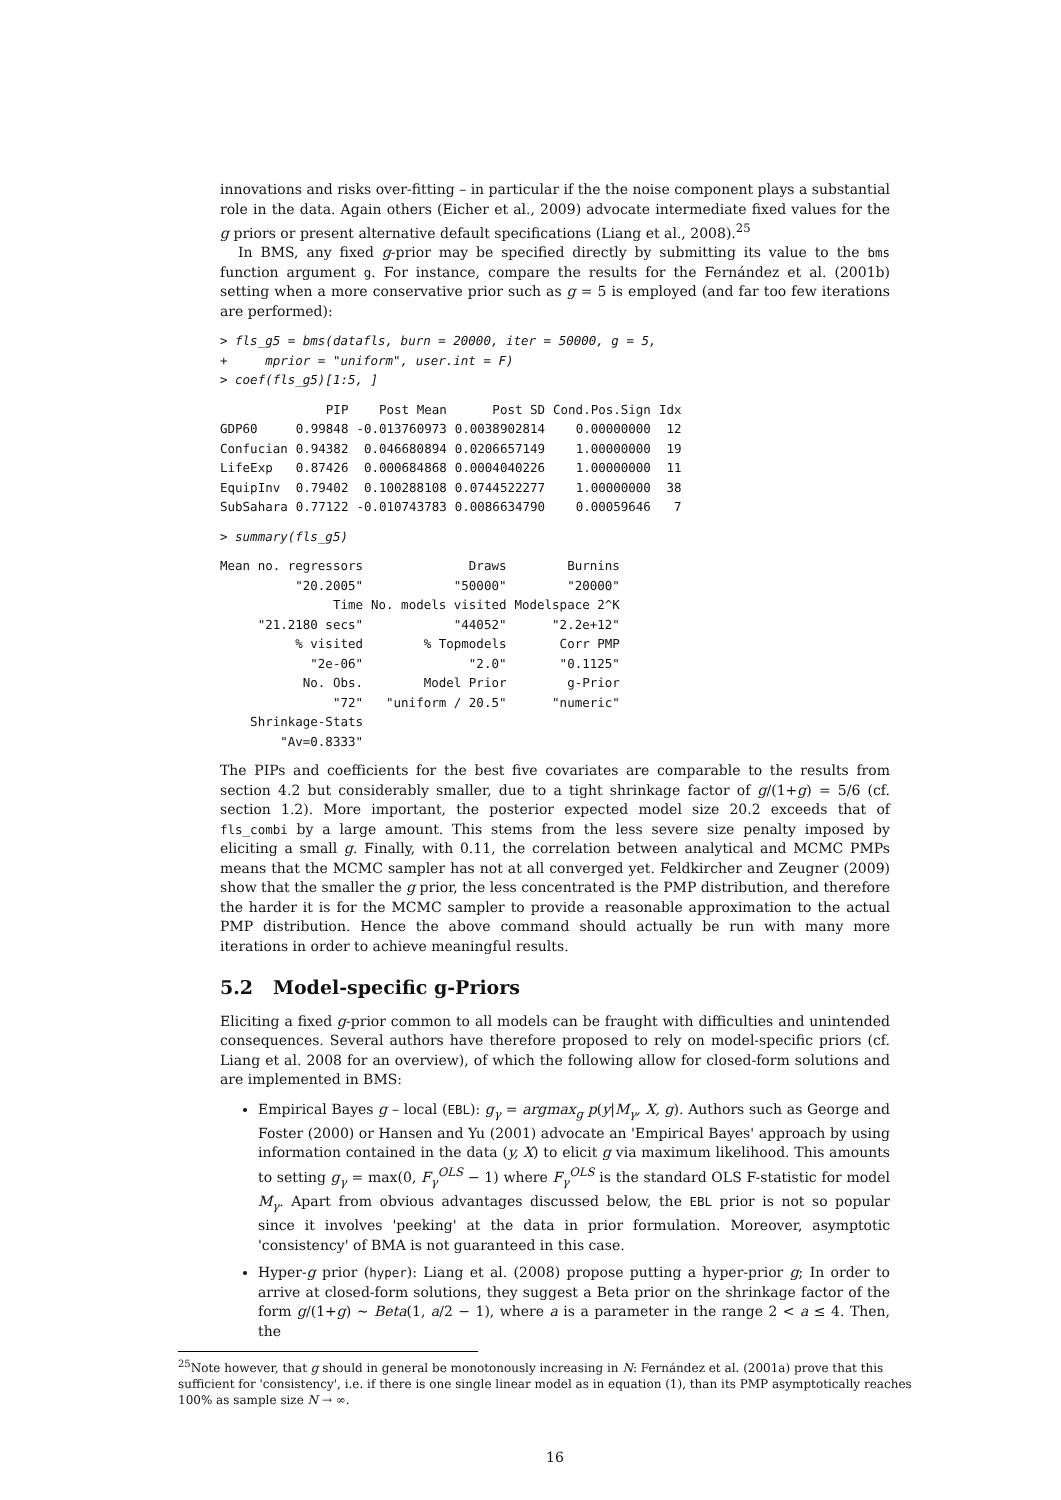innovations and risks over-fitting – in particular if the the noise component plays a substantial role in the data. Again others (Eicher et al., 2009) advocate intermediate fixed values for the g priors or present alternative default specifications (Liang et al., 2008).<sup>25</sup>
In BMS, any fixed g-prior may be specified directly by submitting its value to the bms function argument g. For instance, compare the results for the Fernández et al. (2001b) setting when a more conservative prior such as g = 5 is employed (and far too few iterations are performed):
> fls_g5 = bms(datafls, burn = 20000, iter = 50000, g = 5,
+     mprior = "uniform", user.int = F)
> coef(fls_g5)[1:5, ]
| | PIP | Post Mean | Post SD | Cond.Pos.Sign | Idx |
| --- | --- | --- | --- | --- | --- |
| GDP60 | 0.99848 | -0.013760973 | 0.0038902814 | 0.00000000 | 12 |
| Confucian | 0.94382 | 0.046680894 | 0.0206657149 | 1.00000000 | 19 |
| LifeExp | 0.87426 | 0.000684868 | 0.0004040226 | 1.00000000 | 11 |
| EquipInv | 0.79402 | 0.100288108 | 0.0744522277 | 1.00000000 | 38 |
| SubSahara | 0.77122 | -0.010743783 | 0.0086634790 | 0.00059646 | 7 |
> summary(fls_g5)
| Mean no. regressors | Draws | Burnins |
| "20.2005" | "50000" | "20000" |
| Time | No. models visited | Modelspace 2^K |
| "21.2180 secs" | "44052" | "2.2e+12" |
| % visited | % Topmodels | Corr PMP |
| "2e-06" | "2.0" | "0.1125" |
| No. Obs. | Model Prior | g-Prior |
| "72" | "uniform / 20.5" | "numeric" |
| Shrinkage-Stats | | |
| "Av=0.8333" | | |
The PIPs and coefficients for the best five covariates are comparable to the results from section 4.2 but considerably smaller, due to a tight shrinkage factor of g/(1+g) = 5/6 (cf. section 1.2). More important, the posterior expected model size 20.2 exceeds that of fls_combi by a large amount. This stems from the less severe size penalty imposed by eliciting a small g. Finally, with 0.11, the correlation between analytical and MCMC PMPs means that the MCMC sampler has not at all converged yet. Feldkircher and Zeugner (2009) show that the smaller the g prior, the less concentrated is the PMP distribution, and therefore the harder it is for the MCMC sampler to provide a reasonable approximation to the actual PMP distribution. Hence the above command should actually be run with many more iterations in order to achieve meaningful results.
5.2 Model-specific g-Priors
Eliciting a fixed g-prior common to all models can be fraught with difficulties and unintended consequences. Several authors have therefore proposed to rely on model-specific priors (cf. Liang et al. 2008 for an overview), of which the following allow for closed-form solutions and are implemented in BMS:
Empirical Bayes g – local (EBL): g<sub>γ</sub> = argmax<sub>g</sub> p(y|M<sub>γ</sub>, X, g). Authors such as George and Foster (2000) or Hansen and Yu (2001) advocate an 'Empirical Bayes' approach by using information contained in the data (y, X) to elicit g via maximum likelihood. This amounts to setting g<sub>γ</sub> = max(0, F<sub>γ</sub><sup>OLS</sup> − 1) where F<sub>γ</sub><sup>OLS</sup> is the standard OLS F-statistic for model M<sub>γ</sub>. Apart from obvious advantages discussed below, the EBL prior is not so popular since it involves 'peeking' at the data in prior formulation. Moreover, asymptotic 'consistency' of BMA is not guaranteed in this case.
Hyper-g prior (hyper): Liang et al. (2008) propose putting a hyper-prior g; In order to arrive at closed-form solutions, they suggest a Beta prior on the shrinkage factor of the form g/(1+g) ∼ Beta(1, a/2 − 1), where a is a parameter in the range 2 < a ≤ 4. Then, the
<sup>25</sup> Note however, that g should in general be monotonously increasing in N: Fernández et al. (2001a) prove that this sufficient for 'consistency', i.e. if there is one single linear model as in equation (1), than its PMP asymptotically reaches 100% as sample size N → ∞.
16